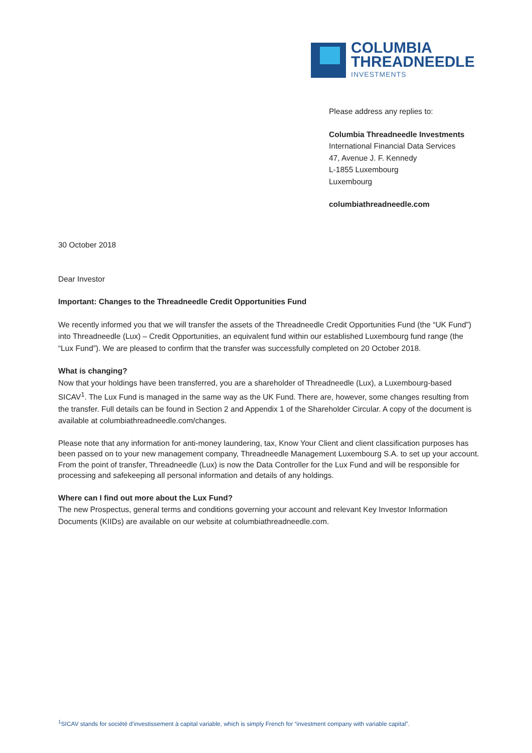COLUMBIA
THREADNEEDLE
INVESTMENTS
Please address any replies to:
Columbia Threadneedle Investments
International Financial Data Services
47, Avenue J. F. Kennedy
L-1855 Luxembourg
Luxembourg
columbiathreadneedle.com
30 October 2018
Dear Investor
Important: Changes to the Threadneedle Credit Opportunities Fund
We recently informed you that we will transfer the assets of the Threadneedle Credit Opportunities Fund (the “UK Fund”) into Threadneedle (Lux) – Credit Opportunities, an equivalent fund within our established Luxembourg fund range (the “Lux Fund”). We are pleased to confirm that the transfer was successfully completed on 20 October 2018.
What is changing?
Now that your holdings have been transferred, you are a shareholder of Threadneedle (Lux), a Luxembourg-based SICAV<sup>1</sup>. The Lux Fund is managed in the same way as the UK Fund. There are, however, some changes resulting from the transfer. Full details can be found in Section 2 and Appendix 1 of the Shareholder Circular. A copy of the document is available at columbiathreadneedle.com/changes.
Please note that any information for anti-money laundering, tax, Know Your Client and client classification purposes has been passed on to your new management company, Threadneedle Management Luxembourg S.A. to set up your account. From the point of transfer, Threadneedle (Lux) is now the Data Controller for the Lux Fund and will be responsible for processing and safekeeping all personal information and details of any holdings.
Where can I find out more about the Lux Fund?
The new Prospectus, general terms and conditions governing your account and relevant Key Investor Information Documents (KIIDs) are available on our website at columbiathreadneedle.com.
<sup>1</sup> SICAV stands for société d’investissement à capital variable, which is simply French for “investment company with variable capital”.